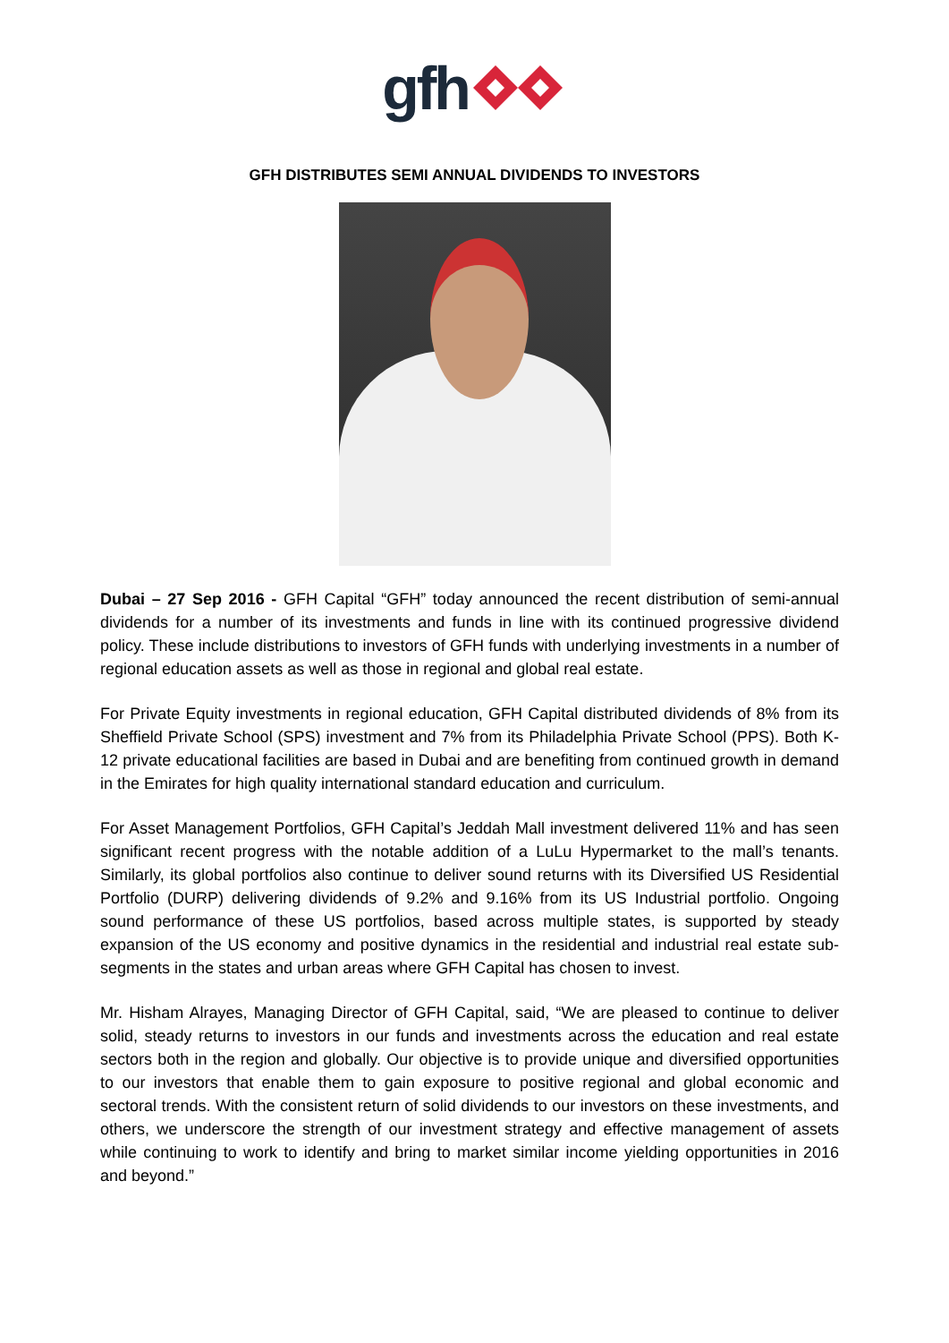gfh
GFH DISTRIBUTES SEMI ANNUAL DIVIDENDS TO INVESTORS
Dubai – 27 Sep 2016 - GFH Capital “GFH” today announced the recent distribution of semi-annual dividends for a number of its investments and funds in line with its continued progressive dividend policy. These include distributions to investors of GFH funds with underlying investments in a number of regional education assets as well as those in regional and global real estate.
For Private Equity investments in regional education, GFH Capital distributed dividends of 8% from its Sheffield Private School (SPS) investment and 7% from its Philadelphia Private School (PPS). Both K-12 private educational facilities are based in Dubai and are benefiting from continued growth in demand in the Emirates for high quality international standard education and curriculum.
For Asset Management Portfolios, GFH Capital’s Jeddah Mall investment delivered 11% and has seen significant recent progress with the notable addition of a LuLu Hypermarket to the mall’s tenants. Similarly, its global portfolios also continue to deliver sound returns with its Diversified US Residential Portfolio (DURP) delivering dividends of 9.2% and 9.16% from its US Industrial portfolio. Ongoing sound performance of these US portfolios, based across multiple states, is supported by steady expansion of the US economy and positive dynamics in the residential and industrial real estate sub-segments in the states and urban areas where GFH Capital has chosen to invest.
Mr. Hisham Alrayes, Managing Director of GFH Capital, said, “We are pleased to continue to deliver solid, steady returns to investors in our funds and investments across the education and real estate sectors both in the region and globally. Our objective is to provide unique and diversified opportunities to our investors that enable them to gain exposure to positive regional and global economic and sectoral trends. With the consistent return of solid dividends to our investors on these investments, and others, we underscore the strength of our investment strategy and effective management of assets while continuing to work to identify and bring to market similar income yielding opportunities in 2016 and beyond.”